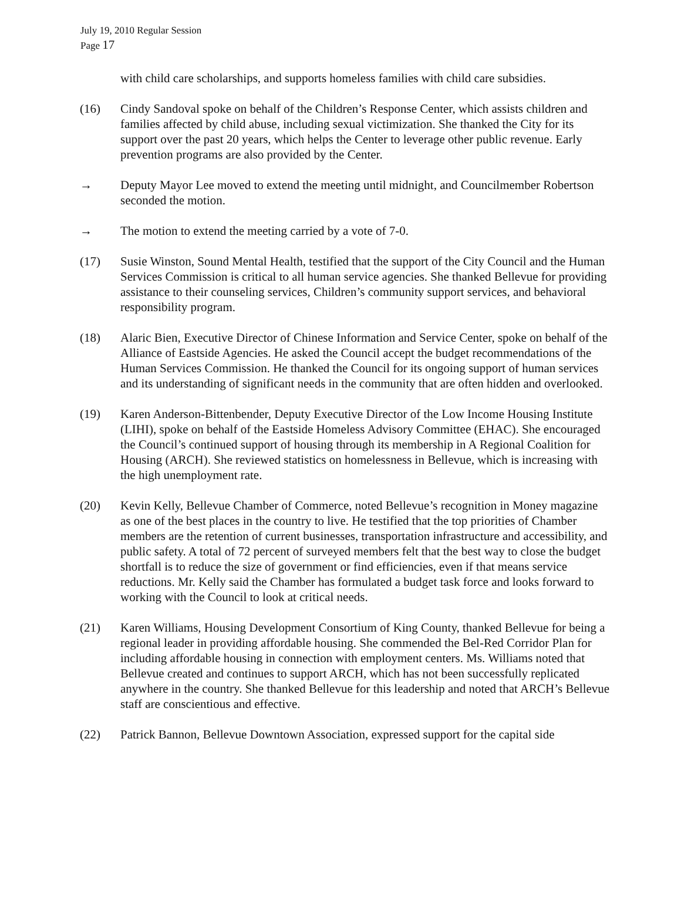July 19, 2010 Regular Session
Page 17
with child care scholarships, and supports homeless families with child care subsidies.
(16) Cindy Sandoval spoke on behalf of the Children’s Response Center, which assists children and families affected by child abuse, including sexual victimization. She thanked the City for its support over the past 20 years, which helps the Center to leverage other public revenue. Early prevention programs are also provided by the Center.
→ Deputy Mayor Lee moved to extend the meeting until midnight, and Councilmember Robertson seconded the motion.
→ The motion to extend the meeting carried by a vote of 7-0.
(17) Susie Winston, Sound Mental Health, testified that the support of the City Council and the Human Services Commission is critical to all human service agencies. She thanked Bellevue for providing assistance to their counseling services, Children’s community support services, and behavioral responsibility program.
(18) Alaric Bien, Executive Director of Chinese Information and Service Center, spoke on behalf of the Alliance of Eastside Agencies. He asked the Council accept the budget recommendations of the Human Services Commission. He thanked the Council for its ongoing support of human services and its understanding of significant needs in the community that are often hidden and overlooked.
(19) Karen Anderson-Bittenbender, Deputy Executive Director of the Low Income Housing Institute (LIHI), spoke on behalf of the Eastside Homeless Advisory Committee (EHAC). She encouraged the Council’s continued support of housing through its membership in A Regional Coalition for Housing (ARCH). She reviewed statistics on homelessness in Bellevue, which is increasing with the high unemployment rate.
(20) Kevin Kelly, Bellevue Chamber of Commerce, noted Bellevue’s recognition in Money magazine as one of the best places in the country to live. He testified that the top priorities of Chamber members are the retention of current businesses, transportation infrastructure and accessibility, and public safety. A total of 72 percent of surveyed members felt that the best way to close the budget shortfall is to reduce the size of government or find efficiencies, even if that means service reductions. Mr. Kelly said the Chamber has formulated a budget task force and looks forward to working with the Council to look at critical needs.
(21) Karen Williams, Housing Development Consortium of King County, thanked Bellevue for being a regional leader in providing affordable housing. She commended the Bel-Red Corridor Plan for including affordable housing in connection with employment centers. Ms. Williams noted that Bellevue created and continues to support ARCH, which has not been successfully replicated anywhere in the country. She thanked Bellevue for this leadership and noted that ARCH’s Bellevue staff are conscientious and effective.
(22) Patrick Bannon, Bellevue Downtown Association, expressed support for the capital side